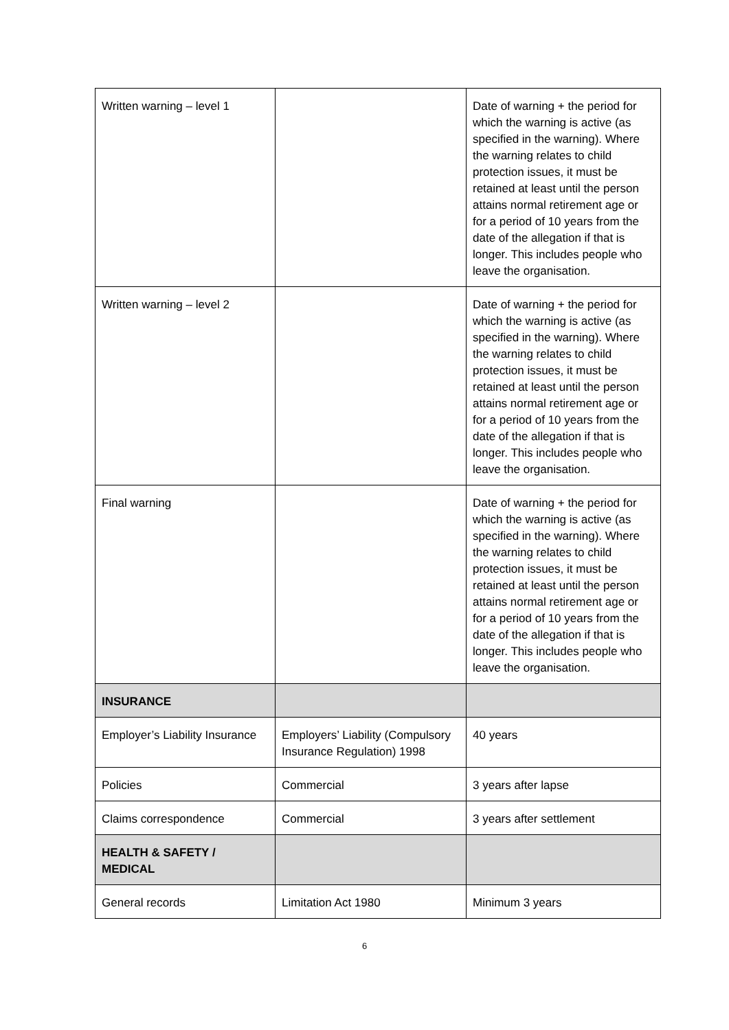| Written warning – level 1 | | Date of warning + the period for which the warning is active (as specified in the warning). Where the warning relates to child protection issues, it must be retained at least until the person attains normal retirement age or for a period of 10 years from the date of the allegation if that is longer. This includes people who leave the organisation. |
| Written warning – level 2 | | Date of warning + the period for which the warning is active (as specified in the warning). Where the warning relates to child protection issues, it must be retained at least until the person attains normal retirement age or for a period of 10 years from the date of the allegation if that is longer. This includes people who leave the organisation. |
| Final warning | | Date of warning + the period for which the warning is active (as specified in the warning). Where the warning relates to child protection issues, it must be retained at least until the person attains normal retirement age or for a period of 10 years from the date of the allegation if that is longer. This includes people who leave the organisation. |
| INSURANCE | | |
| Employer’s Liability Insurance | Employers’ Liability (Compulsory Insurance Regulation) 1998 | 40 years |
| Policies | Commercial | 3 years after lapse |
| Claims correspondence | Commercial | 3 years after settlement |
| HEALTH & SAFETY / MEDICAL | | |
| General records | Limitation Act 1980 | Minimum 3 years |
6